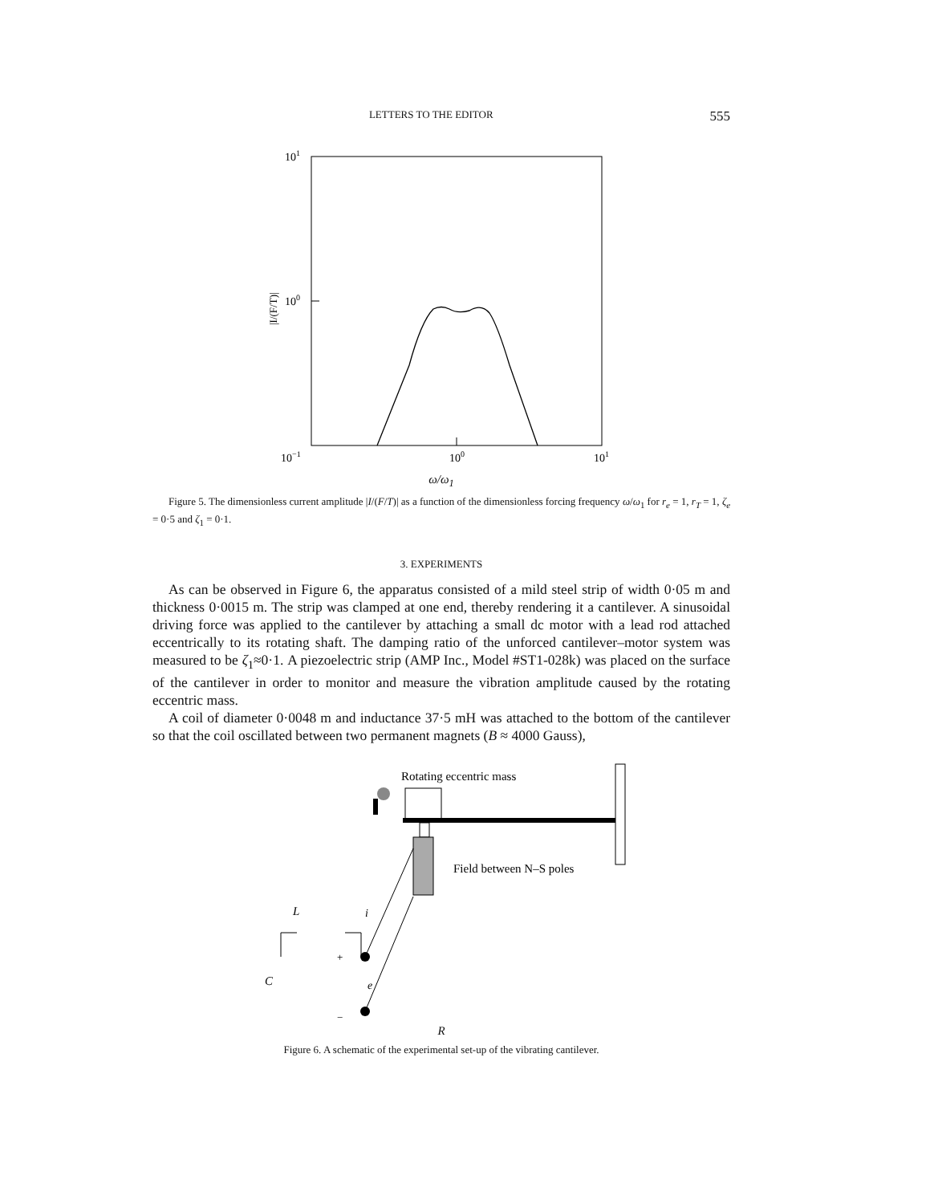LETTERS TO THE EDITOR 555
101
100
|I/(F/T)|
10−1
100
101
ω/ω<sub>1</sub>
Figure 5. The dimensionless current amplitude |I/(F/T)| as a function of the dimensionless forcing frequency ω/ω<sub>1</sub> for r<sub>e</sub> = 1, r<sub>T</sub> = 1, ζ<sub>e</sub> = 0·5 and ζ<sub>1</sub> = 0·1.
3. EXPERIMENTS
As can be observed in Figure 6, the apparatus consisted of a mild steel strip of width 0·05 m and thickness 0·0015 m. The strip was clamped at one end, thereby rendering it a cantilever. A sinusoidal driving force was applied to the cantilever by attaching a small dc motor with a lead rod attached eccentrically to its rotating shaft. The damping ratio of the unforced cantilever–motor system was measured to be ζ<sub>1</sub>≈0·1. A piezoelectric strip (AMP Inc., Model #ST1-028k) was placed on the surface of the cantilever in order to monitor and measure the vibration amplitude caused by the rotating eccentric mass.
A coil of diameter 0·0048 m and inductance 37·5 mH was attached to the bottom of the cantilever so that the coil oscillated between two permanent magnets (B ≈ 4000 Gauss),
Rotating eccentric mass
Field between N–S poles
L
C
+
−
e
i
R
Figure 6. A schematic of the experimental set-up of the vibrating cantilever.